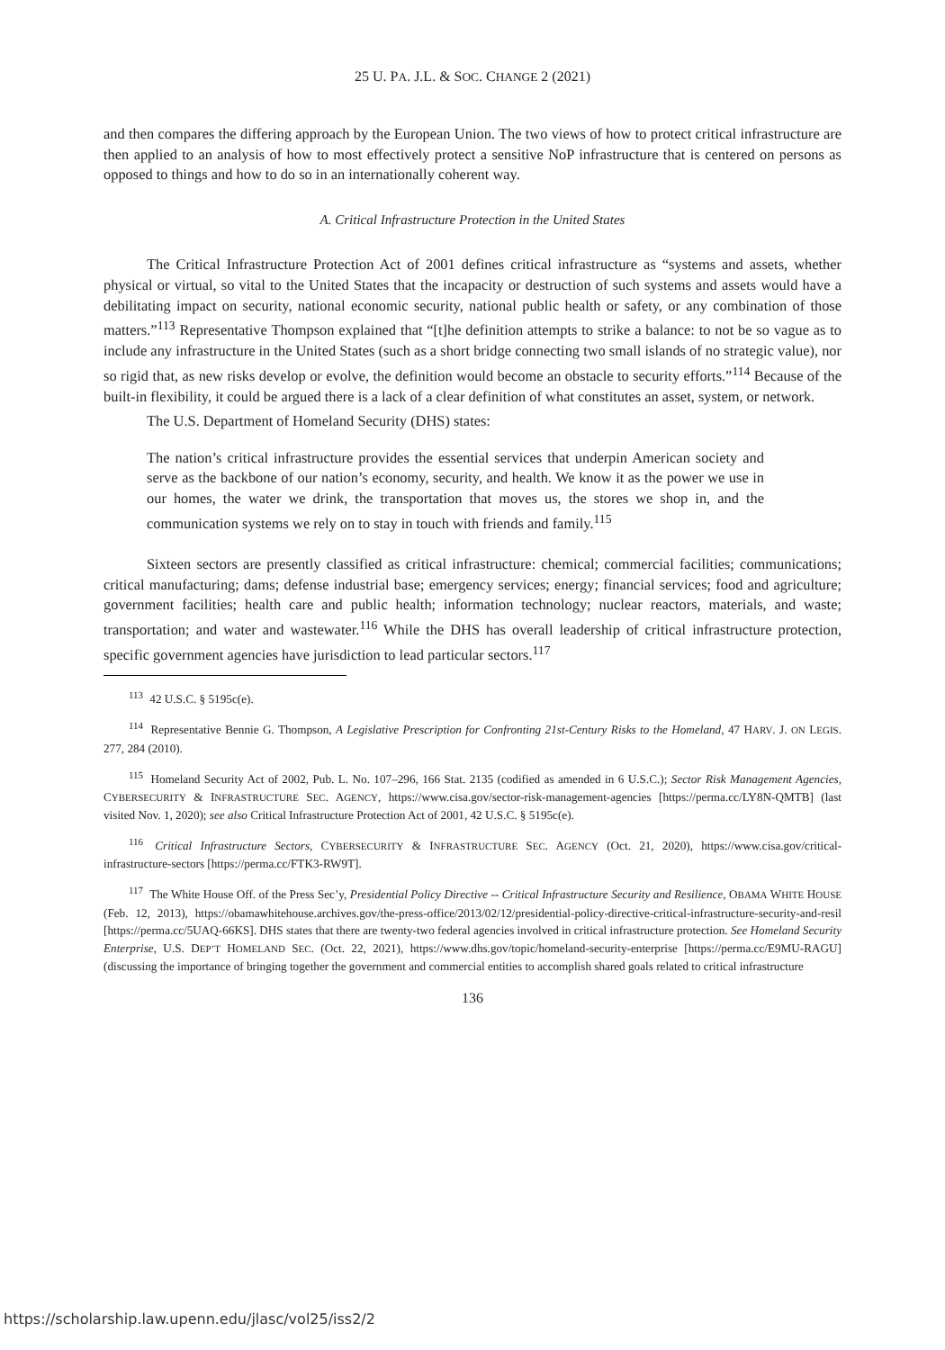25 U. PA. J.L. & SOC. CHANGE 2 (2021)
and then compares the differing approach by the European Union. The two views of how to protect critical infrastructure are then applied to an analysis of how to most effectively protect a sensitive NoP infrastructure that is centered on persons as opposed to things and how to do so in an internationally coherent way.
A. Critical Infrastructure Protection in the United States
The Critical Infrastructure Protection Act of 2001 defines critical infrastructure as “systems and assets, whether physical or virtual, so vital to the United States that the incapacity or destruction of such systems and assets would have a debilitating impact on security, national economic security, national public health or safety, or any combination of those matters.”<sup>113</sup> Representative Thompson explained that “[t]he definition attempts to strike a balance: to not be so vague as to include any infrastructure in the United States (such as a short bridge connecting two small islands of no strategic value), nor so rigid that, as new risks develop or evolve, the definition would become an obstacle to security efforts.”<sup>114</sup> Because of the built-in flexibility, it could be argued there is a lack of a clear definition of what constitutes an asset, system, or network.
The U.S. Department of Homeland Security (DHS) states:
The nation’s critical infrastructure provides the essential services that underpin American society and serve as the backbone of our nation’s economy, security, and health. We know it as the power we use in our homes, the water we drink, the transportation that moves us, the stores we shop in, and the communication systems we rely on to stay in touch with friends and family.<sup>115</sup>
Sixteen sectors are presently classified as critical infrastructure: chemical; commercial facilities; communications; critical manufacturing; dams; defense industrial base; emergency services; energy; financial services; food and agriculture; government facilities; health care and public health; information technology; nuclear reactors, materials, and waste; transportation; and water and wastewater.<sup>116</sup> While the DHS has overall leadership of critical infrastructure protection, specific government agencies have jurisdiction to lead particular sectors.<sup>117</sup>
<sup>113</sup> 42 U.S.C. § 5195c(e).
<sup>114</sup> Representative Bennie G. Thompson, A Legislative Prescription for Confronting 21st-Century Risks to the Homeland, 47 HARV. J. ON LEGIS. 277, 284 (2010).
<sup>115</sup> Homeland Security Act of 2002, Pub. L. No. 107–296, 166 Stat. 2135 (codified as amended in 6 U.S.C.); Sector Risk Management Agencies, CYBERSECURITY & INFRASTRUCTURE SEC. AGENCY, https://www.cisa.gov/sector-risk-management-agencies [https://perma.cc/LY8N-QMTB] (last visited Nov. 1, 2020); see also Critical Infrastructure Protection Act of 2001, 42 U.S.C. § 5195c(e).
<sup>116</sup> Critical Infrastructure Sectors, CYBERSECURITY & INFRASTRUCTURE SEC. AGENCY (Oct. 21, 2020), https://www.cisa.gov/critical-infrastructure-sectors [https://perma.cc/FTK3-RW9T].
<sup>117</sup> The White House Off. of the Press Sec’y, Presidential Policy Directive -- Critical Infrastructure Security and Resilience, OBAMA WHITE HOUSE (Feb. 12, 2013), https://obamawhitehouse.archives.gov/the-press-office/2013/02/12/presidential-policy-directive-critical-infrastructure-security-and-resil [https://perma.cc/5UAQ-66KS]. DHS states that there are twenty-two federal agencies involved in critical infrastructure protection. See Homeland Security Enterprise, U.S. DEP’T HOMELAND SEC. (Oct. 22, 2021), https://www.dhs.gov/topic/homeland-security-enterprise [https://perma.cc/E9MU-RAGU] (discussing the importance of bringing together the government and commercial entities to accomplish shared goals related to critical infrastructure
136
https://scholarship.law.upenn.edu/jlasc/vol25/iss2/2